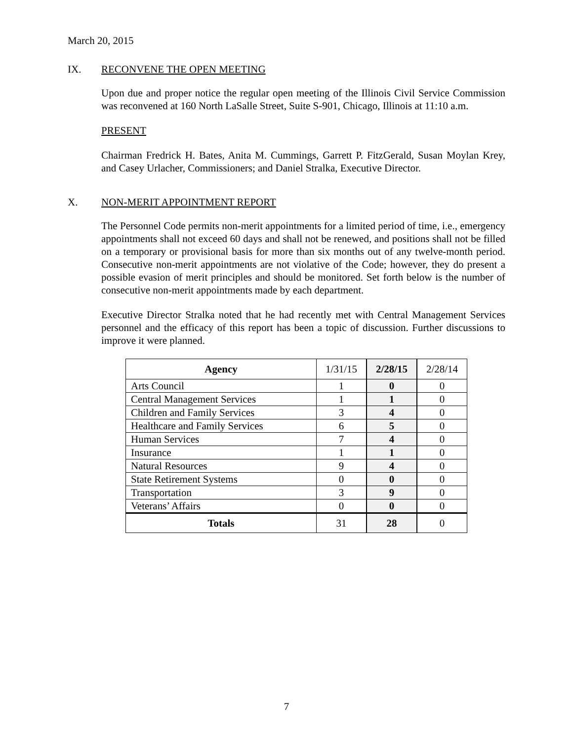March 20, 2015
IX. RECONVENE THE OPEN MEETING
Upon due and proper notice the regular open meeting of the Illinois Civil Service Commission was reconvened at 160 North LaSalle Street, Suite S-901, Chicago, Illinois at 11:10 a.m.
PRESENT
Chairman Fredrick H. Bates, Anita M. Cummings, Garrett P. FitzGerald, Susan Moylan Krey, and Casey Urlacher, Commissioners; and Daniel Stralka, Executive Director.
X. NON-MERIT APPOINTMENT REPORT
The Personnel Code permits non-merit appointments for a limited period of time, i.e., emergency appointments shall not exceed 60 days and shall not be renewed, and positions shall not be filled on a temporary or provisional basis for more than six months out of any twelve-month period. Consecutive non-merit appointments are not violative of the Code; however, they do present a possible evasion of merit principles and should be monitored. Set forth below is the number of consecutive non-merit appointments made by each department.
Executive Director Stralka noted that he had recently met with Central Management Services personnel and the efficacy of this report has been a topic of discussion. Further discussions to improve it were planned.
| Agency | 1/31/15 | 2/28/15 | 2/28/14 |
| --- | --- | --- | --- |
| Arts Council | 1 | 0 | 0 |
| Central Management Services | 1 | 1 | 0 |
| Children and Family Services | 3 | 4 | 0 |
| Healthcare and Family Services | 6 | 5 | 0 |
| Human Services | 7 | 4 | 0 |
| Insurance | 1 | 1 | 0 |
| Natural Resources | 9 | 4 | 0 |
| State Retirement Systems | 0 | 0 | 0 |
| Transportation | 3 | 9 | 0 |
| Veterans’ Affairs | 0 | 0 | 0 |
| Totals | 31 | 28 | 0 |
7